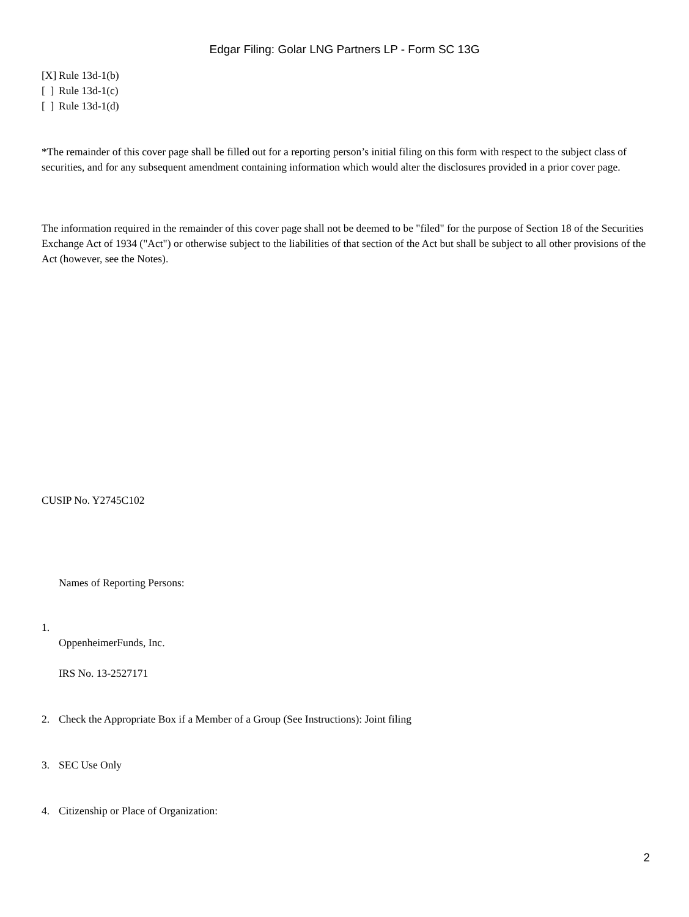Edgar Filing: Golar LNG Partners LP - Form SC 13G
[X] Rule 13d-1(b)
[ ] Rule 13d-1(c)
[ ] Rule 13d-1(d)
*The remainder of this cover page shall be filled out for a reporting person’s initial filing on this form with respect to the subject class of securities, and for any subsequent amendment containing information which would alter the disclosures provided in a prior cover page.
The information required in the remainder of this cover page shall not be deemed to be "filed" for the purpose of Section 18 of the Securities Exchange Act of 1934 ("Act") or otherwise subject to the liabilities of that section of the Act but shall be subject to all other provisions of the Act (however, see the Notes).
CUSIP No. Y2745C102
Names of Reporting Persons:
1.
OppenheimerFunds, Inc.
IRS No. 13-2527171
2. Check the Appropriate Box if a Member of a Group (See Instructions): Joint filing
3. SEC Use Only
4. Citizenship or Place of Organization:
2